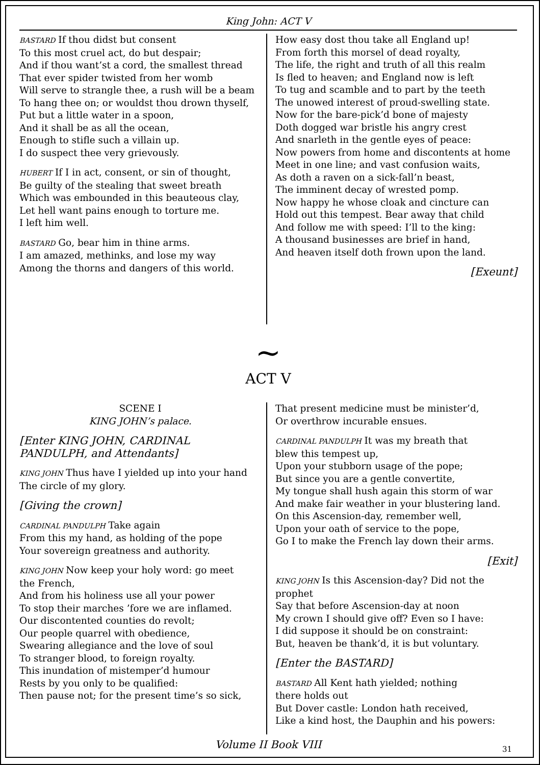King John: ACT V
BASTARD If thou didst but consent
To this most cruel act, do but despair;
And if thou want’st a cord, the smallest thread
That ever spider twisted from her womb
Will serve to strangle thee, a rush will be a beam
To hang thee on; or wouldst thou drown thyself,
Put but a little water in a spoon,
And it shall be as all the ocean,
Enough to stifle such a villain up.
I do suspect thee very grievously.
HUBERT If I in act, consent, or sin of thought,
Be guilty of the stealing that sweet breath
Which was embounded in this beauteous clay,
Let hell want pains enough to torture me.
I left him well.
BASTARD Go, bear him in thine arms.
I am amazed, methinks, and lose my way
Among the thorns and dangers of this world.
How easy dost thou take all England up!
From forth this morsel of dead royalty,
The life, the right and truth of all this realm
Is fled to heaven; and England now is left
To tug and scamble and to part by the teeth
The unowed interest of proud-swelling state.
Now for the bare-pick’d bone of majesty
Doth dogged war bristle his angry crest
And snarleth in the gentle eyes of peace:
Now powers from home and discontents at home
Meet in one line; and vast confusion waits,
As doth a raven on a sick-fall’n beast,
The imminent decay of wrested pomp.
Now happy he whose cloak and cincture can
Hold out this tempest. Bear away that child
And follow me with speed: I’ll to the king:
A thousand businesses are brief in hand,
And heaven itself doth frown upon the land.
[Exeunt]
~
ACT V
SCENE I
KING JOHN’s palace.
[Enter KING JOHN, CARDINAL PANDULPH, and Attendants]
KING JOHN Thus have I yielded up into your hand
The circle of my glory.
[Giving the crown]
CARDINAL PANDULPH Take again
From this my hand, as holding of the pope
Your sovereign greatness and authority.
KING JOHN Now keep your holy word: go meet
the French,
And from his holiness use all your power
To stop their marches ’fore we are inflamed.
Our discontented counties do revolt;
Our people quarrel with obedience,
Swearing allegiance and the love of soul
To stranger blood, to foreign royalty.
This inundation of mistemper’d humour
Rests by you only to be qualified:
Then pause not; for the present time’s so sick,
That present medicine must be minister’d,
Or overthrow incurable ensues.
CARDINAL PANDULPH It was my breath that
blew this tempest up,
Upon your stubborn usage of the pope;
But since you are a gentle convertite,
My tongue shall hush again this storm of war
And make fair weather in your blustering land.
On this Ascension-day, remember well,
Upon your oath of service to the pope,
Go I to make the French lay down their arms.
[Exit]
KING JOHN Is this Ascension-day? Did not the prophet
Say that before Ascension-day at noon
My crown I should give off? Even so I have:
I did suppose it should be on constraint:
But, heaven be thank’d, it is but voluntary.
[Enter the BASTARD]
BASTARD All Kent hath yielded; nothing
there holds out
But Dover castle: London hath received,
Like a kind host, the Dauphin and his powers:
Volume II Book VIII 31